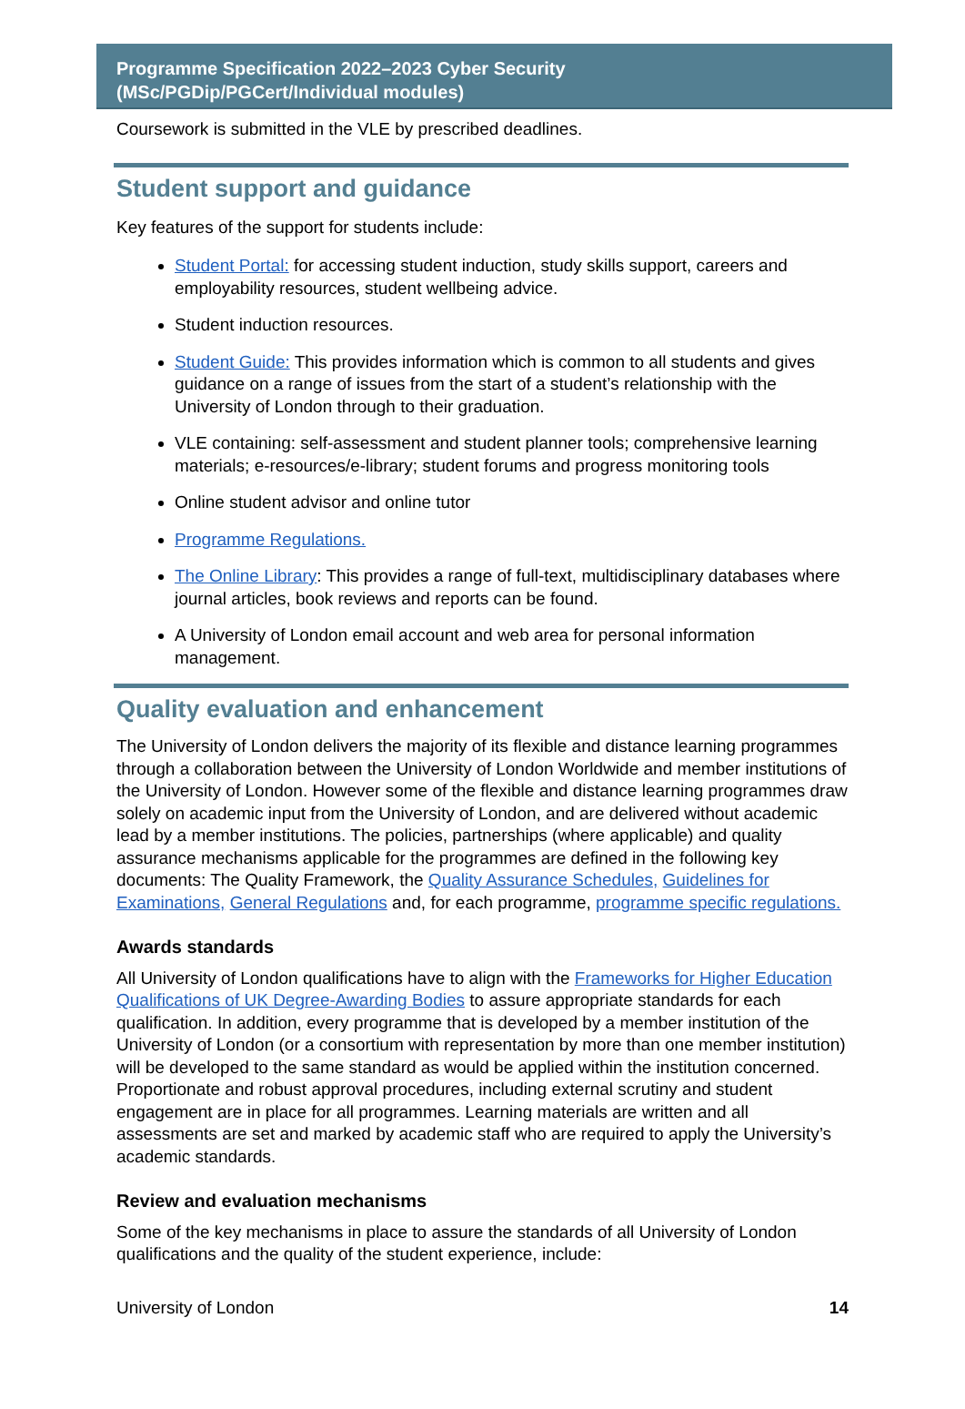Programme Specification 2022–2023 Cyber Security
(MSc/PGDip/PGCert/Individual modules)
Coursework is submitted in the VLE by prescribed deadlines.
Student support and guidance
Key features of the support for students include:
Student Portal: for accessing student induction, study skills support, careers and employability resources, student wellbeing advice.
Student induction resources.
Student Guide: This provides information which is common to all students and gives guidance on a range of issues from the start of a student’s relationship with the University of London through to their graduation.
VLE containing: self-assessment and student planner tools; comprehensive learning materials; e-resources/e-library; student forums and progress monitoring tools
Online student advisor and online tutor
Programme Regulations.
The Online Library: This provides a range of full-text, multidisciplinary databases where journal articles, book reviews and reports can be found.
A University of London email account and web area for personal information management.
Quality evaluation and enhancement
The University of London delivers the majority of its flexible and distance learning programmes through a collaboration between the University of London Worldwide and member institutions of the University of London. However some of the flexible and distance learning programmes draw solely on academic input from the University of London, and are delivered without academic lead by a member institutions. The policies, partnerships (where applicable) and quality assurance mechanisms applicable for the programmes are defined in the following key documents: The Quality Framework, the Quality Assurance Schedules, Guidelines for Examinations, General Regulations and, for each programme, programme specific regulations.
Awards standards
All University of London qualifications have to align with the Frameworks for Higher Education Qualifications of UK Degree-Awarding Bodies to assure appropriate standards for each qualification. In addition, every programme that is developed by a member institution of the University of London (or a consortium with representation by more than one member institution) will be developed to the same standard as would be applied within the institution concerned. Proportionate and robust approval procedures, including external scrutiny and student engagement are in place for all programmes. Learning materials are written and all assessments are set and marked by academic staff who are required to apply the University’s academic standards.
Review and evaluation mechanisms
Some of the key mechanisms in place to assure the standards of all University of London qualifications and the quality of the student experience, include:
University of London 14